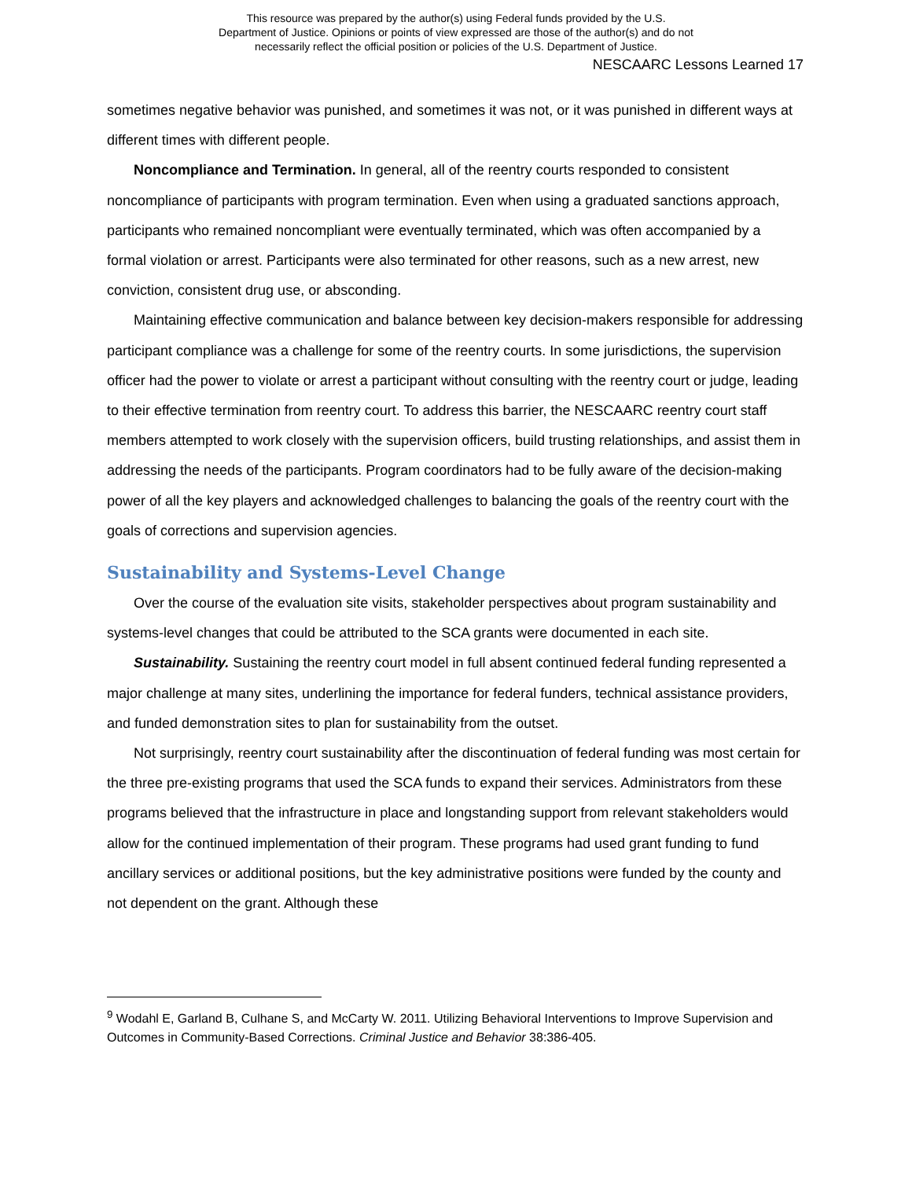This resource was prepared by the author(s) using Federal funds provided by the U.S.
Department of Justice. Opinions or points of view expressed are those of the author(s) and do not
necessarily reflect the official position or policies of the U.S. Department of Justice.
NESCAARC Lessons Learned 17
sometimes negative behavior was punished, and sometimes it was not, or it was punished in different ways at different times with different people.
Noncompliance and Termination. In general, all of the reentry courts responded to consistent noncompliance of participants with program termination. Even when using a graduated sanctions approach, participants who remained noncompliant were eventually terminated, which was often accompanied by a formal violation or arrest. Participants were also terminated for other reasons, such as a new arrest, new conviction, consistent drug use, or absconding.
Maintaining effective communication and balance between key decision-makers responsible for addressing participant compliance was a challenge for some of the reentry courts. In some jurisdictions, the supervision officer had the power to violate or arrest a participant without consulting with the reentry court or judge, leading to their effective termination from reentry court. To address this barrier, the NESCAARC reentry court staff members attempted to work closely with the supervision officers, build trusting relationships, and assist them in addressing the needs of the participants. Program coordinators had to be fully aware of the decision-making power of all the key players and acknowledged challenges to balancing the goals of the reentry court with the goals of corrections and supervision agencies.
Sustainability and Systems-Level Change
Over the course of the evaluation site visits, stakeholder perspectives about program sustainability and systems-level changes that could be attributed to the SCA grants were documented in each site.
Sustainability. Sustaining the reentry court model in full absent continued federal funding represented a major challenge at many sites, underlining the importance for federal funders, technical assistance providers, and funded demonstration sites to plan for sustainability from the outset.
Not surprisingly, reentry court sustainability after the discontinuation of federal funding was most certain for the three pre-existing programs that used the SCA funds to expand their services. Administrators from these programs believed that the infrastructure in place and longstanding support from relevant stakeholders would allow for the continued implementation of their program. These programs had used grant funding to fund ancillary services or additional positions, but the key administrative positions were funded by the county and not dependent on the grant. Although these
<sup>9</sup> Wodahl E, Garland B, Culhane S, and McCarty W. 2011. Utilizing Behavioral Interventions to Improve Supervision and Outcomes in Community-Based Corrections. Criminal Justice and Behavior 38:386-405.